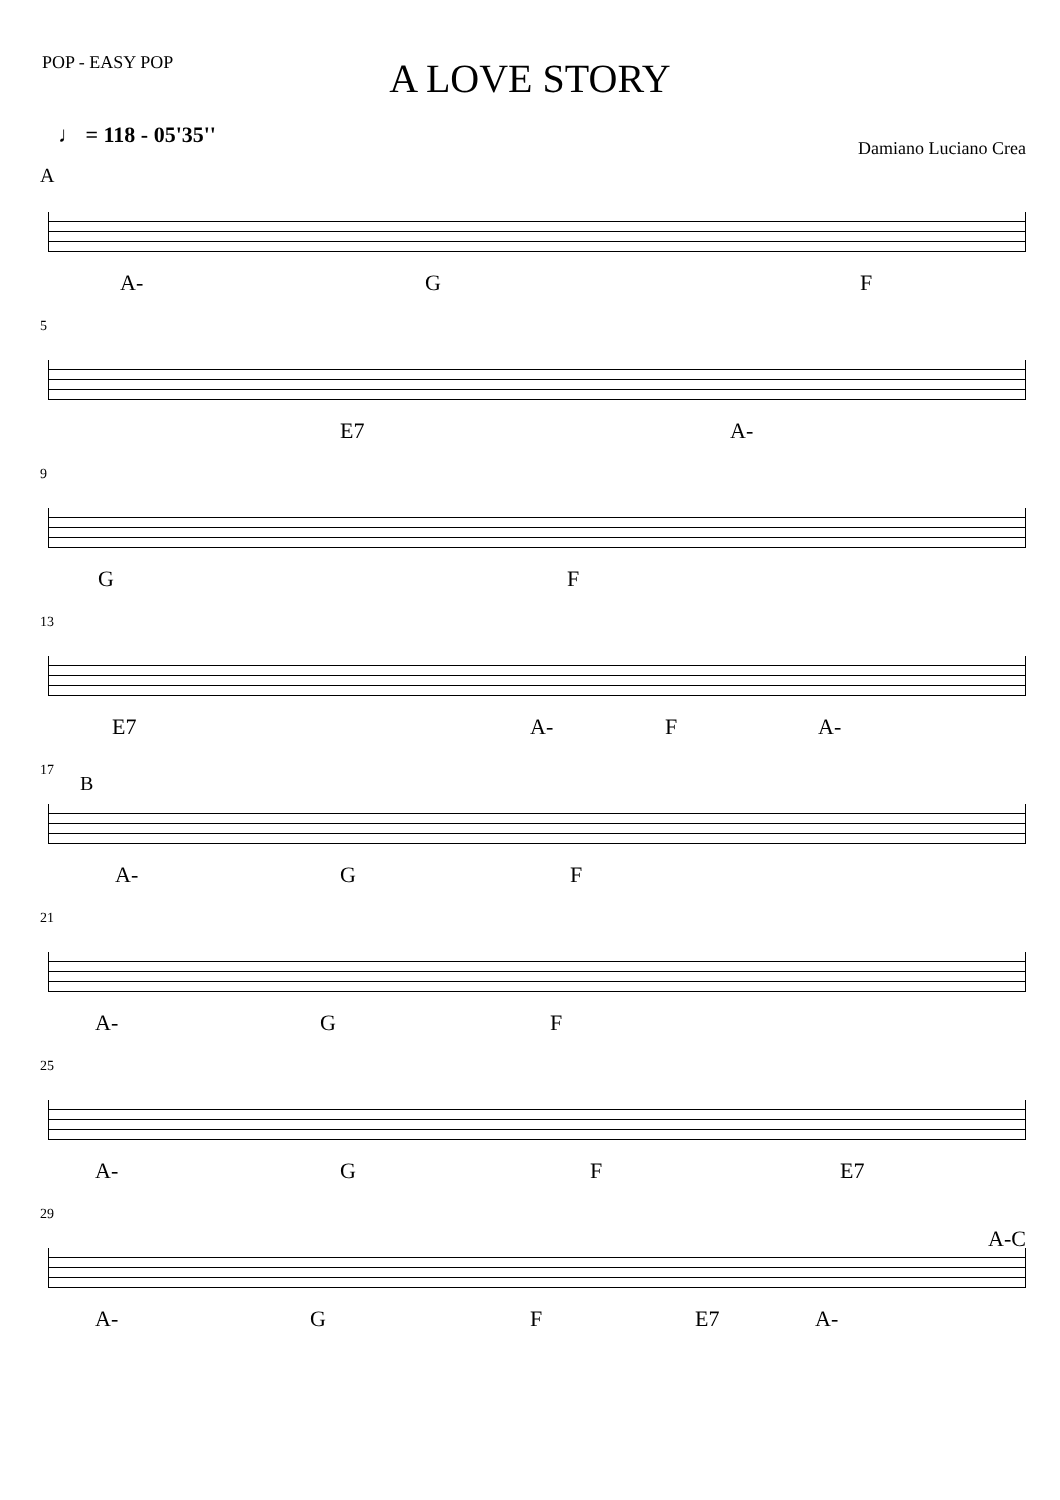POP - EASY POP
A LOVE STORY
♩ = 118 - 05'35''
Damiano Luciano Crea
A
A- G F
5
E7 A-
9
G F
13
E7 A- F A-
17
B
A- G F
21
A- G F
25
A- G F E7
29
A-C
A- G F E7 A-